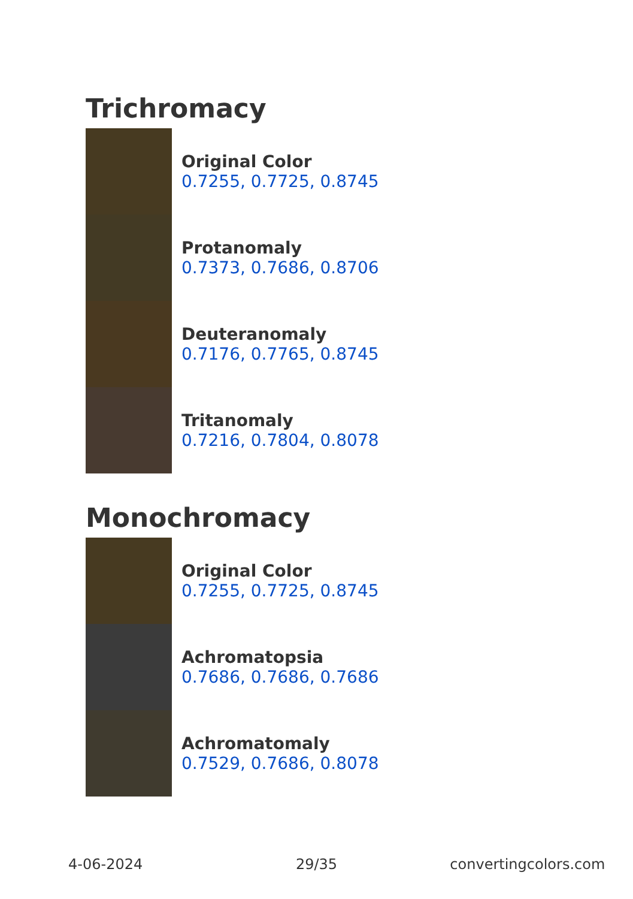Trichromacy
Original Color
0.7255, 0.7725, 0.8745
Protanomaly
0.7373, 0.7686, 0.8706
Deuteranomaly
0.7176, 0.7765, 0.8745
Tritanomaly
0.7216, 0.7804, 0.8078
Monochromacy
Original Color
0.7255, 0.7725, 0.8745
Achromatopsia
0.7686, 0.7686, 0.7686
Achromatomaly
0.7529, 0.7686, 0.8078
4-06-2024 29/35 convertingcolors.com